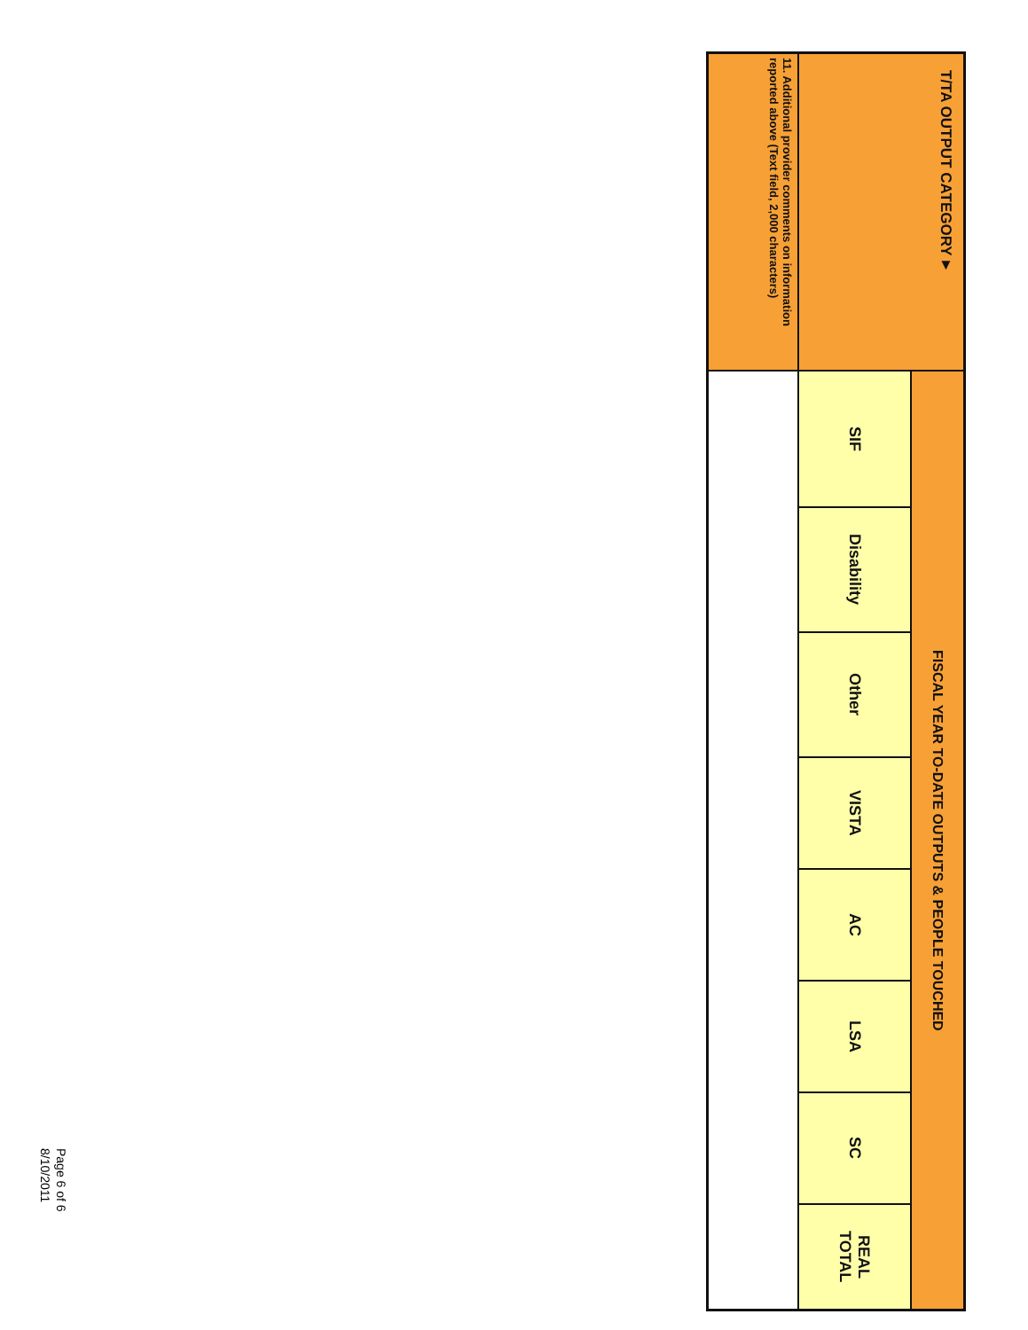| T/TA OUTPUT CATEGORY▼ | FISCAL YEAR TO-DATE OUTPUTS & PEOPLE TOUCHED | | | | | | | |
| --- | --- | --- | --- | --- | --- | --- | --- | --- |
| | SIF | Disability | Other | VISTA | AC | LSA | SC | REAL TOTAL |
| 11. Additional provider comments on information reported above (Text field, 2,000 characters) | | | | | | | | |
Page 6 of 6
8/10/2011